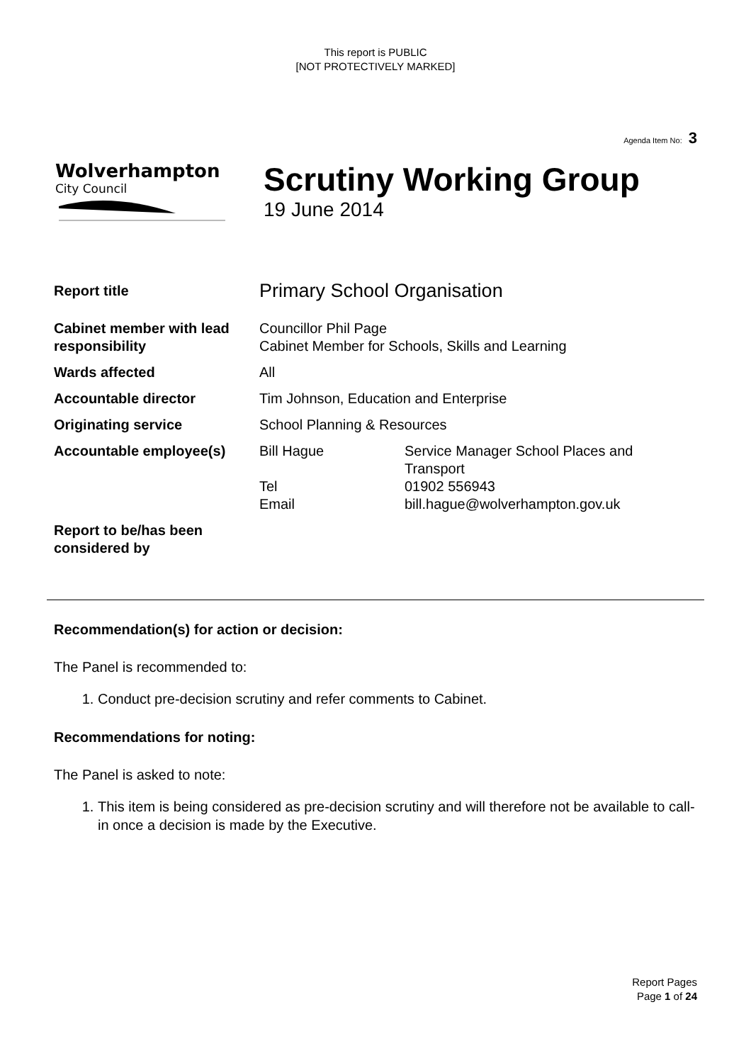This report is PUBLIC
[NOT PROTECTIVELY MARKED]
Agenda Item No: 3
Wolverhampton
City Council
Scrutiny Working Group
19 June 2014
| Report title | Primary School Organisation | |
| Cabinet member with lead responsibility | Councillor Phil Page Cabinet Member for Schools, Skills and Learning | |
| Wards affected | All | |
| Accountable director | Tim Johnson, Education and Enterprise | |
| Originating service | School Planning & Resources | |
| Accountable employee(s) | Bill Hague Tel Email | Service Manager School Places and Transport 01902 556943 bill.hague@wolverhampton.gov.uk |
| Report to be/has been considered by | | |
Recommendation(s) for action or decision:
The Panel is recommended to:
1. Conduct pre-decision scrutiny and refer comments to Cabinet.
Recommendations for noting:
The Panel is asked to note:
1. This item is being considered as pre-decision scrutiny and will therefore not be available to call-in once a decision is made by the Executive.
Report Pages
Page 1 of 24